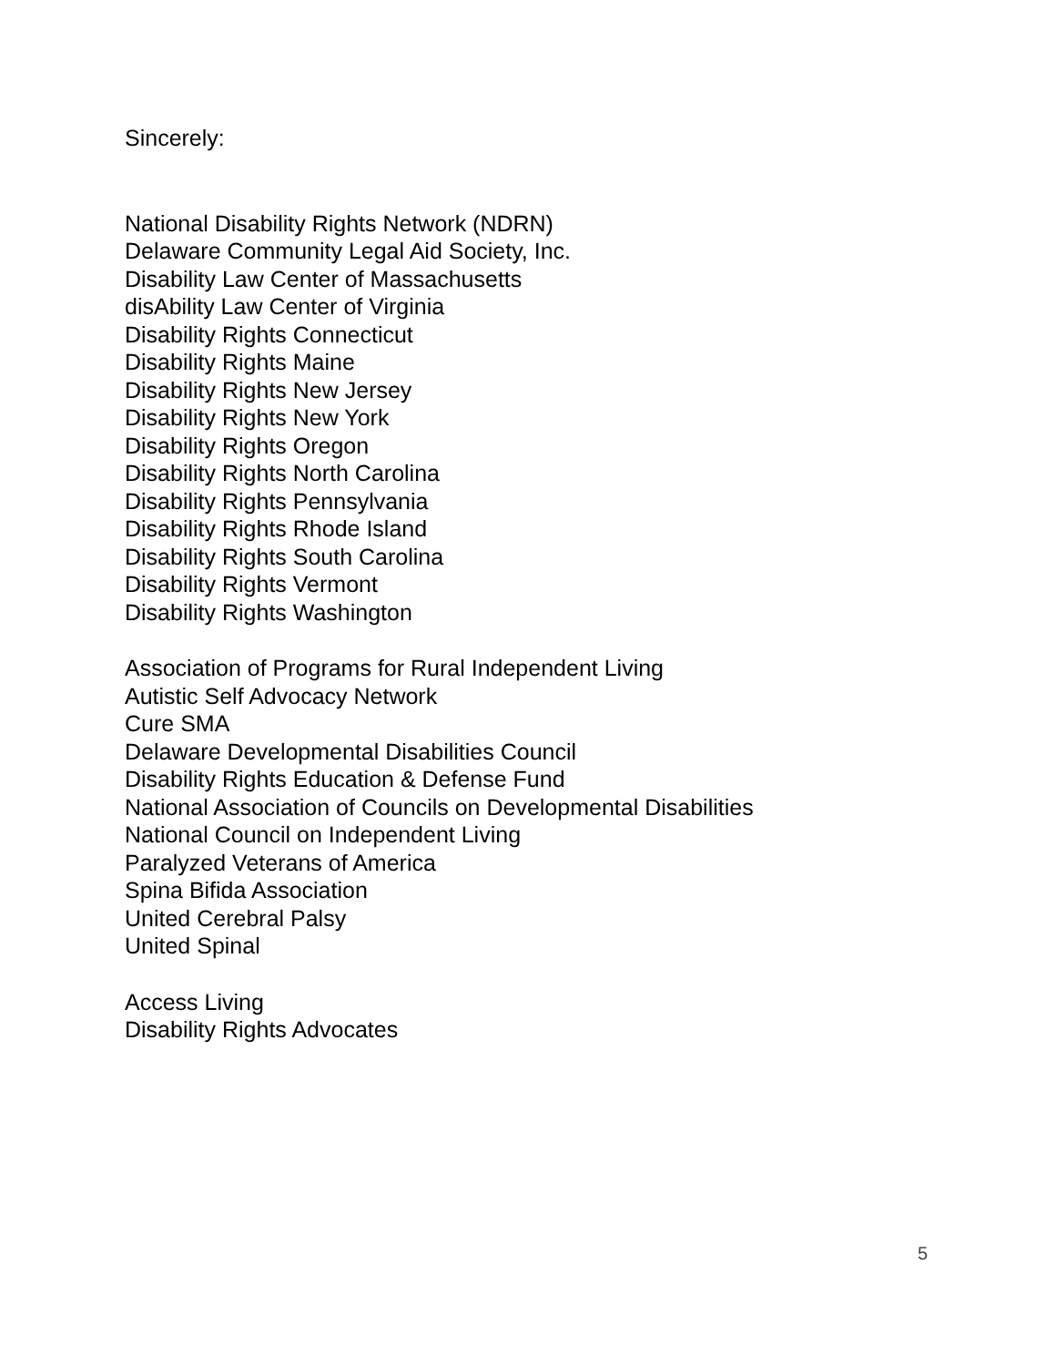Sincerely:
National Disability Rights Network (NDRN)
Delaware Community Legal Aid Society, Inc.
Disability Law Center of Massachusetts
disAbility Law Center of Virginia
Disability Rights Connecticut
Disability Rights Maine
Disability Rights New Jersey
Disability Rights New York
Disability Rights Oregon
Disability Rights North Carolina
Disability Rights Pennsylvania
Disability Rights Rhode Island
Disability Rights South Carolina
Disability Rights Vermont
Disability Rights Washington
Association of Programs for Rural Independent Living
Autistic Self Advocacy Network
Cure SMA
Delaware Developmental Disabilities Council
Disability Rights Education & Defense Fund
National Association of Councils on Developmental Disabilities
National Council on Independent Living
Paralyzed Veterans of America
Spina Bifida Association
United Cerebral Palsy
United Spinal
Access Living
Disability Rights Advocates
5